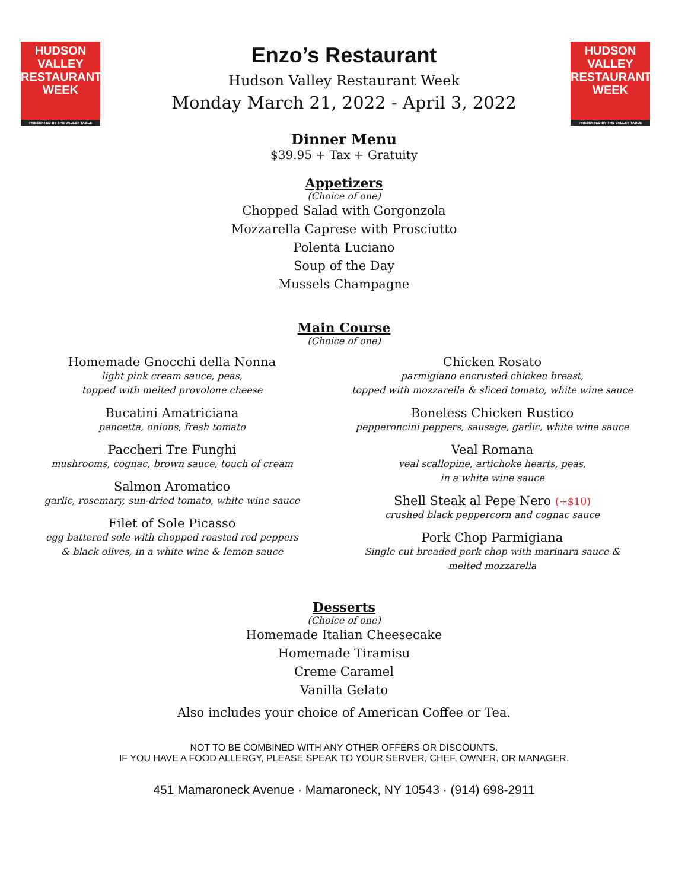HUDSON VALLEY
RESTAURANT
WEEK
PRESENTED BY THE VALLEY TABLE
HUDSON VALLEY
RESTAURANT
WEEK
PRESENTED BY THE VALLEY TABLE
Enzo’s Restaurant
Hudson Valley Restaurant Week
Monday March 21, 2022 - April 3, 2022
Dinner Menu
$39.95 + Tax + Gratuity
Appetizers
(Choice of one)
Chopped Salad with Gorgonzola
Mozzarella Caprese with Prosciutto
Polenta Luciano
Soup of the Day
Mussels Champagne
Main Course
(Choice of one)
Homemade Gnocchi della Nonna
light pink cream sauce, peas,
topped with melted provolone cheese
Bucatini Amatriciana
pancetta, onions, fresh tomato
Paccheri Tre Funghi
mushrooms, cognac, brown sauce, touch of cream
Salmon Aromatico
garlic, rosemary, sun-dried tomato, white wine sauce
Filet of Sole Picasso
egg battered sole with chopped roasted red peppers
& black olives, in a white wine & lemon sauce
Chicken Rosato
parmigiano encrusted chicken breast,
topped with mozzarella & sliced tomato, white wine sauce
Boneless Chicken Rustico
pepperoncini peppers, sausage, garlic, white wine sauce
Veal Romana
veal scallopine, artichoke hearts, peas,
in a white wine sauce
Shell Steak al Pepe Nero (+$10)
crushed black peppercorn and cognac sauce
Pork Chop Parmigiana
Single cut breaded pork chop with marinara sauce &
melted mozzarella
Desserts
(Choice of one)
Homemade Italian Cheesecake
Homemade Tiramisu
Creme Caramel
Vanilla Gelato
Also includes your choice of American Coffee or Tea.
NOT TO BE COMBINED WITH ANY OTHER OFFERS OR DISCOUNTS.
IF YOU HAVE A FOOD ALLERGY, PLEASE SPEAK TO YOUR SERVER, CHEF, OWNER, OR MANAGER.
451 Mamaroneck Avenue · Mamaroneck, NY 10543 · (914) 698-2911